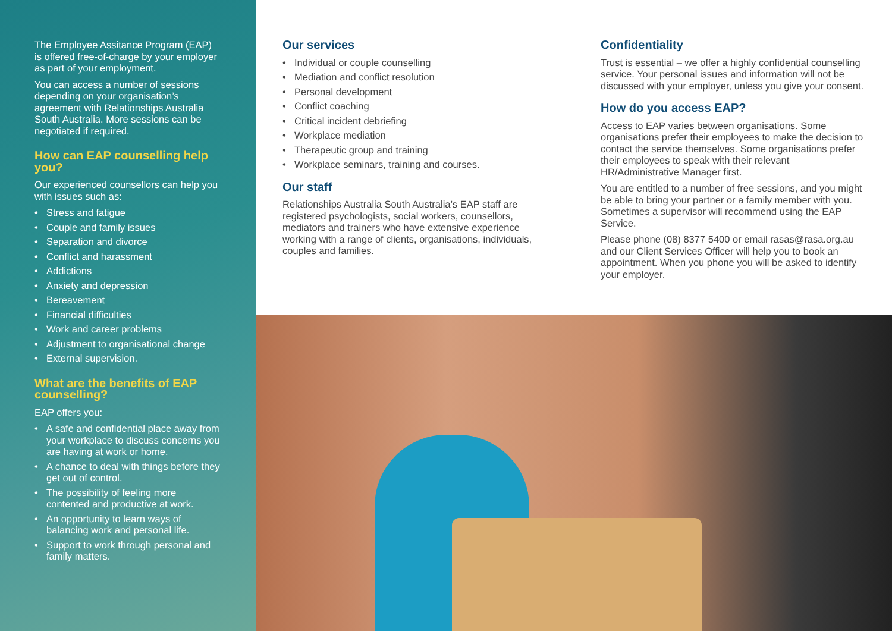The Employee Assitance Program (EAP) is offered free-of-charge by your employer as part of your employment.
You can access a number of sessions depending on your organisation’s agreement with Relationships Australia South Australia. More sessions can be negotiated if required.
How can EAP counselling help you?
Our experienced counsellors can help you with issues such as:
• Stress and fatigue
• Couple and family issues
• Separation and divorce
• Conflict and harassment
• Addictions
• Anxiety and depression
• Bereavement
• Financial difficulties
• Work and career problems
• Adjustment to organisational change
• External supervision.
What are the benefits of EAP counselling?
EAP offers you:
• A safe and confidential place away from your workplace to discuss concerns you are having at work or home.
• A chance to deal with things before they get out of control.
• The possibility of feeling more contented and productive at work.
• An opportunity to learn ways of balancing work and personal life.
• Support to work through personal and family matters.
Our services
• Individual or couple counselling
• Mediation and conflict resolution
• Personal development
• Conflict coaching
• Critical incident debriefing
• Workplace mediation
• Therapeutic group and training
• Workplace seminars, training and courses.
Our staff
Relationships Australia South Australia’s EAP staff are registered psychologists, social workers, counsellors, mediators and trainers who have extensive experience working with a range of clients, organisations, individuals, couples and families.
Confidentiality
Trust is essential – we offer a highly confidential counselling service. Your personal issues and information will not be discussed with your employer, unless you give your consent.
How do you access EAP?
Access to EAP varies between organisations. Some organisations prefer their employees to make the decision to contact the service themselves. Some organisations prefer their employees to speak with their relevant HR/Administrative Manager first.
You are entitled to a number of free sessions, and you might be able to bring your partner or a family member with you. Sometimes a supervisor will recommend using the EAP Service.
Please phone (08) 8377 5400 or email rasas@rasa.org.au and our Client Services Officer will help you to book an appointment. When you phone you will be asked to identify your employer.